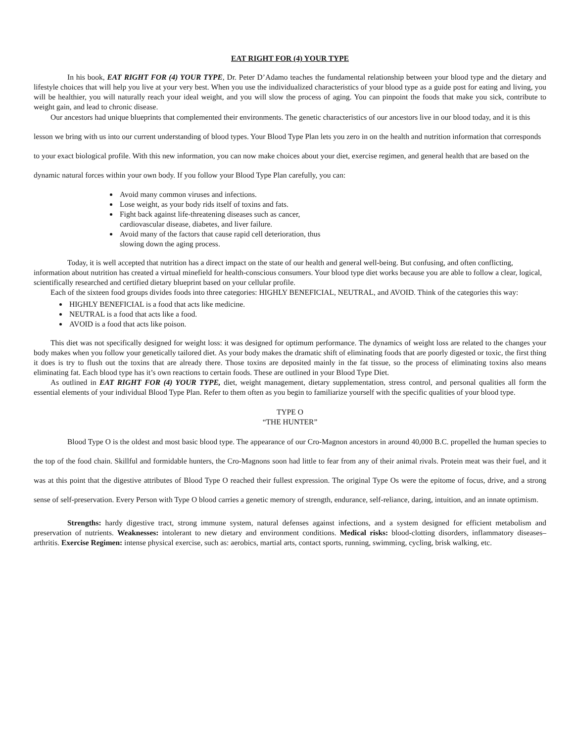EAT RIGHT FOR (4) YOUR TYPE
In his book, EAT RIGHT FOR (4) YOUR TYPE, Dr. Peter D’Adamo teaches the fundamental relationship between your blood type and the dietary and lifestyle choices that will help you live at your very best. When you use the individualized characteristics of your blood type as a guide post for eating and living, you will be healthier, you will naturally reach your ideal weight, and you will slow the process of aging. You can pinpoint the foods that make you sick, contribute to weight gain, and lead to chronic disease.
Our ancestors had unique blueprints that complemented their environments. The genetic characteristics of our ancestors live in our blood today, and it is this lesson we bring with us into our current understanding of blood types. Your Blood Type Plan lets you zero in on the health and nutrition information that corresponds to your exact biological profile. With this new information, you can now make choices about your diet, exercise regimen, and general health that are based on the dynamic natural forces within your own body. If you follow your Blood Type Plan carefully, you can:
Avoid many common viruses and infections.
Lose weight, as your body rids itself of toxins and fats.
Fight back against life-threatening diseases such as cancer, cardiovascular disease, diabetes, and liver failure.
Avoid many of the factors that cause rapid cell deterioration, thus slowing down the aging process.
Today, it is well accepted that nutrition has a direct impact on the state of our health and general well-being. But confusing, and often conflicting, information about nutrition has created a virtual minefield for health-conscious consumers. Your blood type diet works because you are able to follow a clear, logical, scientifically researched and certified dietary blueprint based on your cellular profile.
Each of the sixteen food groups divides foods into three categories: HIGHLY BENEFICIAL, NEUTRAL, and AVOID. Think of the categories this way:
HIGHLY BENEFICIAL is a food that acts like medicine.
NEUTRAL is a food that acts like a food.
AVOID is a food that acts like poison.
This diet was not specifically designed for weight loss: it was designed for optimum performance. The dynamics of weight loss are related to the changes your body makes when you follow your genetically tailored diet. As your body makes the dramatic shift of eliminating foods that are poorly digested or toxic, the first thing it does is try to flush out the toxins that are already there. Those toxins are deposited mainly in the fat tissue, so the process of eliminating toxins also means eliminating fat. Each blood type has it’s own reactions to certain foods. These are outlined in your Blood Type Diet.
As outlined in EAT RIGHT FOR (4) YOUR TYPE, diet, weight management, dietary supplementation, stress control, and personal qualities all form the essential elements of your individual Blood Type Plan. Refer to them often as you begin to familiarize yourself with the specific qualities of your blood type.
TYPE O
“THE HUNTER”
Blood Type O is the oldest and most basic blood type. The appearance of our Cro-Magnon ancestors in around 40,000 B.C. propelled the human species to the top of the food chain. Skillful and formidable hunters, the Cro-Magnons soon had little to fear from any of their animal rivals. Protein meat was their fuel, and it was at this point that the digestive attributes of Blood Type O reached their fullest expression. The original Type Os were the epitome of focus, drive, and a strong sense of self-preservation. Every Person with Type O blood carries a genetic memory of strength, endurance, self-reliance, daring, intuition, and an innate optimism.
Strengths: hardy digestive tract, strong immune system, natural defenses against infections, and a system designed for efficient metabolism and preservation of nutrients. Weaknesses: intolerant to new dietary and environment conditions. Medical risks: blood-clotting disorders, inflammatory diseases– arthritis. Exercise Regimen: intense physical exercise, such as: aerobics, martial arts, contact sports, running, swimming, cycling, brisk walking, etc.